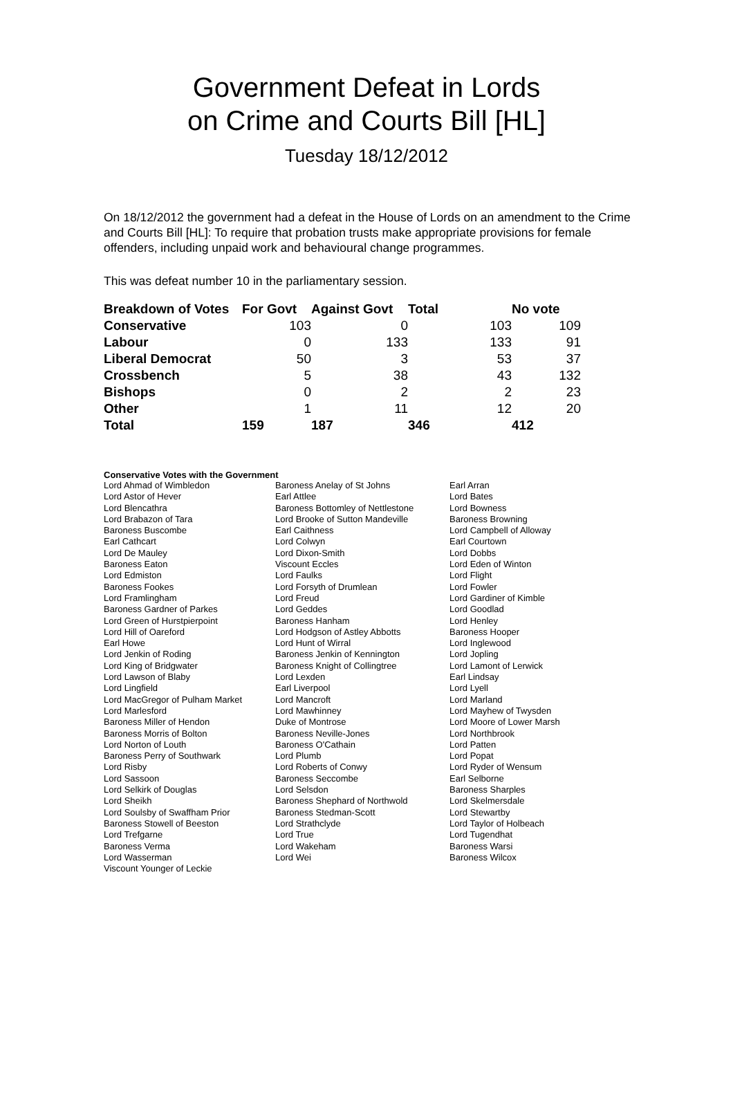Government Defeat in Lords
on Crime and Courts Bill [HL]
Tuesday 18/12/2012
On 18/12/2012 the government had a defeat in the House of Lords on an amendment to the Crime and Courts Bill [HL]: To require that probation trusts make appropriate provisions for female offenders, including unpaid work and behavioural change programmes.
This was defeat number 10 in the parliamentary session.
| Breakdown of Votes | For Govt | Against Govt | Total | No vote |
| --- | --- | --- | --- | --- |
| Conservative | 103 | 0 | 103 | 109 |
| Labour | 0 | 133 | 133 | 91 |
| Liberal Democrat | 50 | 3 | 53 | 37 |
| Crossbench | 5 | 38 | 43 | 132 |
| Bishops | 0 | 2 | 2 | 23 |
| Other | 1 | 11 | 12 | 20 |
| Total | 159 | 187 | 346 | 412 |
Conservative Votes with the Government
| Lord Ahmad of Wimbledon | Baroness Anelay of St Johns | Earl Arran |
| Lord Astor of Hever | Earl Attlee | Lord Bates |
| Lord Blencathra | Baroness Bottomley of Nettlestone | Lord Bowness |
| Lord Brabazon of Tara | Lord Brooke of Sutton Mandeville | Baroness Browning |
| Baroness Buscombe | Earl Caithness | Lord Campbell of Alloway |
| Earl Cathcart | Lord Colwyn | Earl Courtown |
| Lord De Mauley | Lord Dixon-Smith | Lord Dobbs |
| Baroness Eaton | Viscount Eccles | Lord Eden of Winton |
| Lord Edmiston | Lord Faulks | Lord Flight |
| Baroness Fookes | Lord Forsyth of Drumlean | Lord Fowler |
| Lord Framlingham | Lord Freud | Lord Gardiner of Kimble |
| Baroness Gardner of Parkes | Lord Geddes | Lord Goodlad |
| Lord Green of Hurstpierpoint | Baroness Hanham | Lord Henley |
| Lord Hill of Oareford | Lord Hodgson of Astley Abbotts | Baroness Hooper |
| Earl Howe | Lord Hunt of Wirral | Lord Inglewood |
| Lord Jenkin of Roding | Baroness Jenkin of Kennington | Lord Jopling |
| Lord King of Bridgwater | Baroness Knight of Collingtree | Lord Lamont of Lerwick |
| Lord Lawson of Blaby | Lord Lexden | Earl Lindsay |
| Lord Lingfield | Earl Liverpool | Lord Lyell |
| Lord MacGregor of Pulham Market | Lord Mancroft | Lord Marland |
| Lord Marlesford | Lord Mawhinney | Lord Mayhew of Twysden |
| Baroness Miller of Hendon | Duke of Montrose | Lord Moore of Lower Marsh |
| Baroness Morris of Bolton | Baroness Neville-Jones | Lord Northbrook |
| Lord Norton of Louth | Baroness O'Cathain | Lord Patten |
| Baroness Perry of Southwark | Lord Plumb | Lord Popat |
| Lord Risby | Lord Roberts of Conwy | Lord Ryder of Wensum |
| Lord Sassoon | Baroness Seccombe | Earl Selborne |
| Lord Selkirk of Douglas | Lord Selsdon | Baroness Sharples |
| Lord Sheikh | Baroness Shephard of Northwold | Lord Skelmersdale |
| Lord Soulsby of Swaffham Prior | Baroness Stedman-Scott | Lord Stewartby |
| Baroness Stowell of Beeston | Lord Strathclyde | Lord Taylor of Holbeach |
| Lord Trefgarne | Lord True | Lord Tugendhat |
| Baroness Verma | Lord Wakeham | Baroness Warsi |
| Lord Wasserman | Lord Wei | Baroness Wilcox |
| Viscount Younger of Leckie | | |